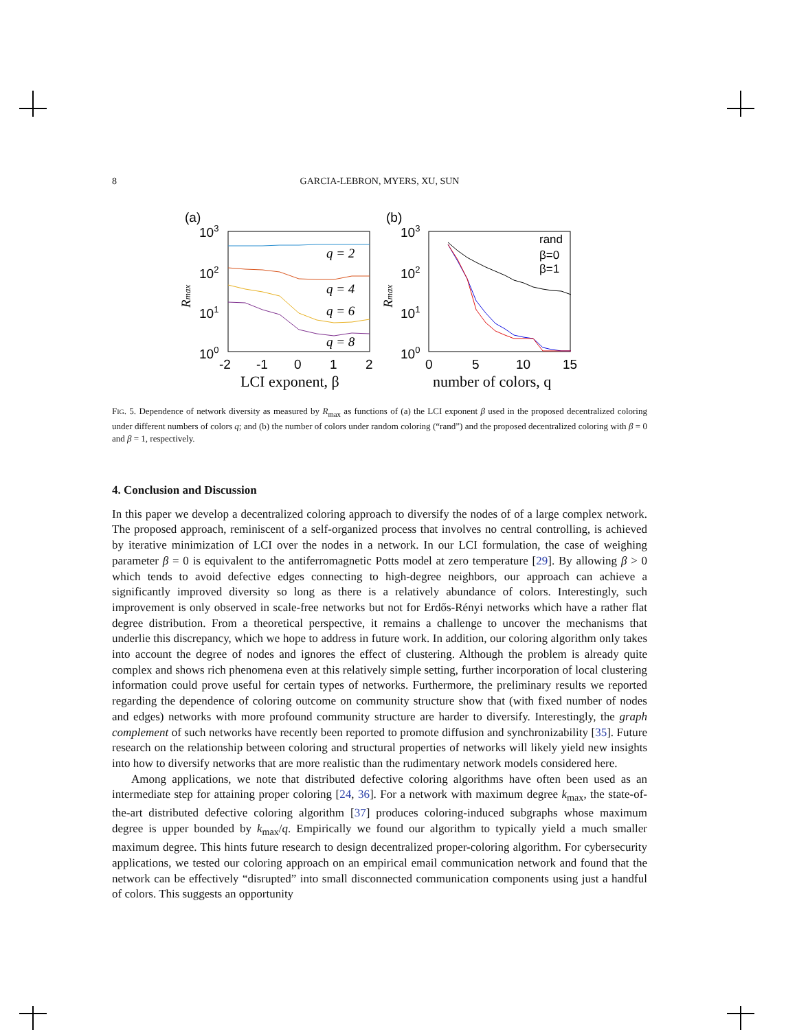8 GARCIA-LEBRON, MYERS, XU, SUN
(a)
103
102
101
100
-2
-1
0
1
2
LCI exponent, β
Rmax
q = 2
q = 4
q = 6
q = 8
(b)
103
102
101
100
0
5
10
15
number of colors, q
Rmax
rand
β=0
β=1
FIG. 5. Dependence of network diversity as measured by R<sub>max</sub> as functions of (a) the LCI exponent β used in the proposed decentralized coloring under different numbers of colors q; and (b) the number of colors under random coloring (“rand”) and the proposed decentralized coloring with β = 0 and β = 1, respectively.
4. Conclusion and Discussion
In this paper we develop a decentralized coloring approach to diversify the nodes of of a large complex network. The proposed approach, reminiscent of a self-organized process that involves no central controlling, is achieved by iterative minimization of LCI over the nodes in a network. In our LCI formulation, the case of weighing parameter β = 0 is equivalent to the antiferromagnetic Potts model at zero temperature [29]. By allowing β > 0 which tends to avoid defective edges connecting to high-degree neighbors, our approach can achieve a significantly improved diversity so long as there is a relatively abundance of colors. Interestingly, such improvement is only observed in scale-free networks but not for Erdős-Rényi networks which have a rather flat degree distribution. From a theoretical perspective, it remains a challenge to uncover the mechanisms that underlie this discrepancy, which we hope to address in future work. In addition, our coloring algorithm only takes into account the degree of nodes and ignores the effect of clustering. Although the problem is already quite complex and shows rich phenomena even at this relatively simple setting, further incorporation of local clustering information could prove useful for certain types of networks. Furthermore, the preliminary results we reported regarding the dependence of coloring outcome on community structure show that (with fixed number of nodes and edges) networks with more profound community structure are harder to diversify. Interestingly, the graph complement of such networks have recently been reported to promote diffusion and synchronizability [35]. Future research on the relationship between coloring and structural properties of networks will likely yield new insights into how to diversify networks that are more realistic than the rudimentary network models considered here.
Among applications, we note that distributed defective coloring algorithms have often been used as an intermediate step for attaining proper coloring [24, 36]. For a network with maximum degree k<sub>max</sub>, the state-of-the-art distributed defective coloring algorithm [37] produces coloring-induced subgraphs whose maximum degree is upper bounded by k<sub>max</sub>/q. Empirically we found our algorithm to typically yield a much smaller maximum degree. This hints future research to design decentralized proper-coloring algorithm. For cybersecurity applications, we tested our coloring approach on an empirical email communication network and found that the network can be effectively “disrupted” into small disconnected communication components using just a handful of colors. This suggests an opportunity